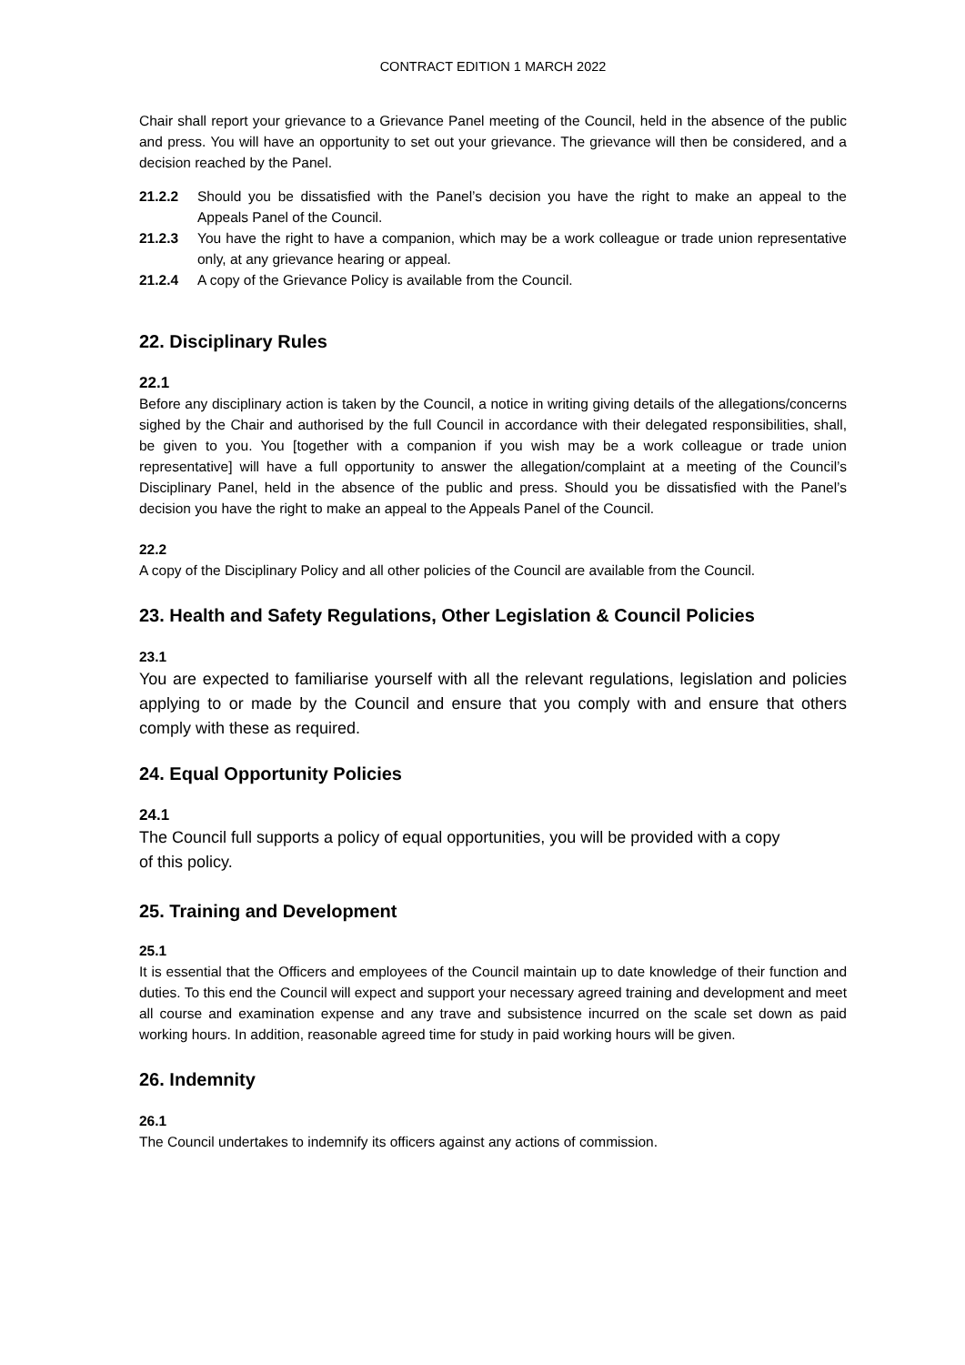CONTRACT EDITION 1 MARCH 2022
Chair shall report your grievance to a Grievance Panel meeting of the Council, held in the absence of the public and press. You will have an opportunity to set out your grievance. The grievance will then be considered, and a decision reached by the Panel.
21.2.2 Should you be dissatisfied with the Panel’s decision you have the right to make an appeal to the Appeals Panel of the Council.
21.2.3 You have the right to have a companion, which may be a work colleague or trade union representative only, at any grievance hearing or appeal.
21.2.4 A copy of the Grievance Policy is available from the Council.
22. Disciplinary Rules
22.1
Before any disciplinary action is taken by the Council, a notice in writing giving details of the allegations/concerns sighed by the Chair and authorised by the full Council in accordance with their delegated responsibilities, shall, be given to you. You [together with a companion if you wish may be a work colleague or trade union representative] will have a full opportunity to answer the allegation/complaint at a meeting of the Council’s Disciplinary Panel, held in the absence of the public and press. Should you be dissatisfied with the Panel’s decision you have the right to make an appeal to the Appeals Panel of the Council.
22.2
A copy of the Disciplinary Policy and all other policies of the Council are available from the Council.
23. Health and Safety Regulations, Other Legislation & Council Policies
23.1
You are expected to familiarise yourself with all the relevant regulations, legislation and policies applying to or made by the Council and ensure that you comply with and ensure that others comply with these as required.
24. Equal Opportunity Policies
24.1
The Council full supports a policy of equal opportunities, you will be provided with a copy
of this policy.
25. Training and Development
25.1
It is essential that the Officers and employees of the Council maintain up to date knowledge of their function and duties. To this end the Council will expect and support your necessary agreed training and development and meet all course and examination expense and any trave and subsistence incurred on the scale set down as paid working hours. In addition, reasonable agreed time for study in paid working hours will be given.
26. Indemnity
26.1
The Council undertakes to indemnify its officers against any actions of commission.